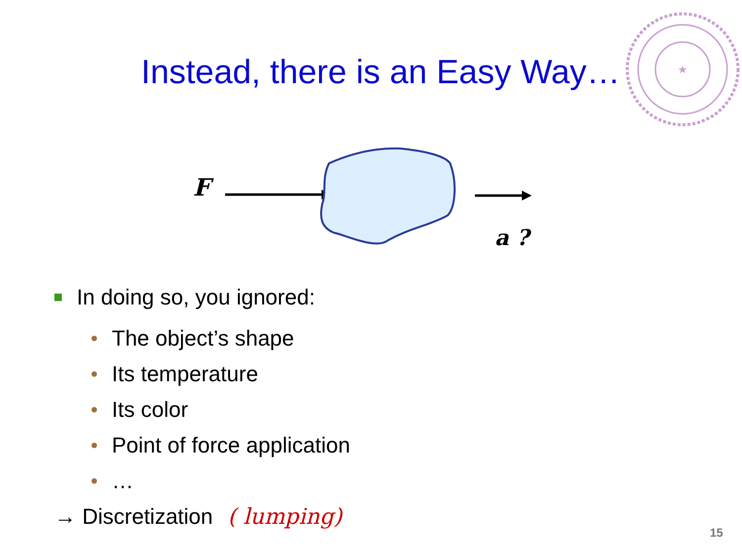Instead, there is an Easy Way…
★
F
a ?
In doing so, you ignored:
The object’s shape
Its temperature
Its color
Point of force application
…
→ Discretization ( lumping)
15